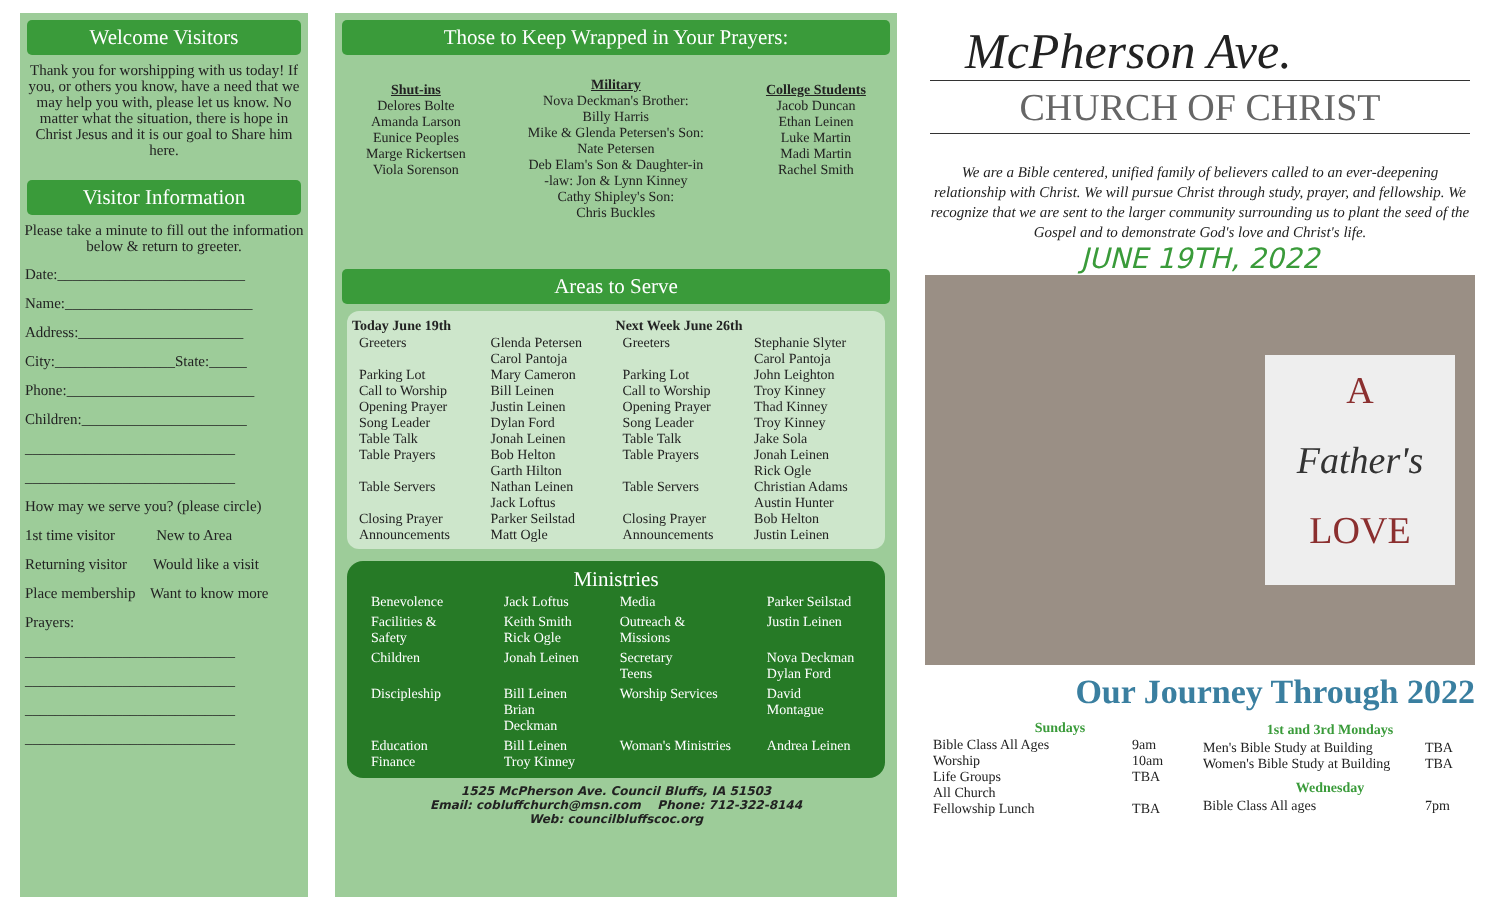Welcome Visitors
Thank you for worshipping with us today! If you, or others you know, have a need that we may help you with, please let us know. No matter what the situation, there is hope in Christ Jesus and it is our goal to Share him here.
Visitor Information
Please take a minute to fill out the information below & return to greeter.
Date:_________________________
Name:_________________________
Address:______________________
City:________________State:_____
Phone:_________________________
Children:______________________
____________________________
____________________________
How may we serve you? (please circle)
1st time visitor New to Area
Returning visitor Would like a visit
Place membership Want to know more
Prayers:
____________________________
____________________________
____________________________
____________________________
Those to Keep Wrapped in Your Prayers:
Shut-ins
Delores Bolte
Amanda Larson
Eunice Peoples
Marge Rickertsen
Viola Sorenson
Military
Nova Deckman's Brother:
Billy Harris
Mike & Glenda Petersen's Son:
Nate Petersen
Deb Elam's Son & Daughter-in
-law: Jon & Lynn Kinney
Cathy Shipley's Son:
Chris Buckles
College Students
Jacob Duncan
Ethan Leinen
Luke Martin
Madi Martin
Rachel Smith
Areas to Serve
| Today June 19th | | Next Week June 26th | |
| --- | --- | --- | --- |
| Greeters | Glenda Petersen Carol Pantoja | Greeters | Stephanie Slyter Carol Pantoja |
| Parking Lot Call to Worship Opening Prayer Song Leader Table Talk Table Prayers | Mary Cameron Bill Leinen Justin Leinen Dylan Ford Jonah Leinen Bob Helton Garth Hilton | Parking Lot Call to Worship Opening Prayer Song Leader Table Talk Table Prayers | John Leighton Troy Kinney Thad Kinney Troy Kinney Jake Sola Jonah Leinen Rick Ogle |
| Table Servers | Nathan Leinen Jack Loftus | Table Servers | Christian Adams Austin Hunter |
| Closing Prayer Announcements | Parker Seilstad Matt Ogle | Closing Prayer Announcements | Bob Helton Justin Leinen |
Ministries
| Benevolence | Jack Loftus | Media | Parker Seilstad |
| Facilities & Safety | Keith Smith Rick Ogle | Outreach & Missions | Justin Leinen |
| Children | Jonah Leinen | Secretary Teens | Nova Deckman Dylan Ford |
| Discipleship | Bill Leinen Brian Deckman | Worship Services | David Montague |
| Education Finance | Bill Leinen Troy Kinney | Woman's Ministries | Andrea Leinen |
1525 McPherson Ave. Council Bluffs, IA 51503
Email: cobluffchurch@msn.com Phone: 712-322-8144
Web: councilbluffscoc.org
McPherson Ave.
CHURCH OF CHRIST
We are a Bible centered, unified family of believers called to an ever-deepening relationship with Christ. We will pursue Christ through study, prayer, and fellowship. We recognize that we are sent to the larger community surrounding us to plant the seed of the Gospel and to demonstrate God's love and Christ's life.
JUNE 19TH, 2022
A
Father's
LOVE
Our Journey Through 2022
| Sundays | |
| --- | --- |
| Bible Class All Ages Worship Life Groups All Church Fellowship Lunch | 9am 10am TBA TBA |
| 1st and 3rd Mondays | |
| --- | --- |
| Men's Bible Study at Building Women's Bible Study at Building | TBA TBA |
| Wednesday | |
| Bible Class All ages | 7pm |